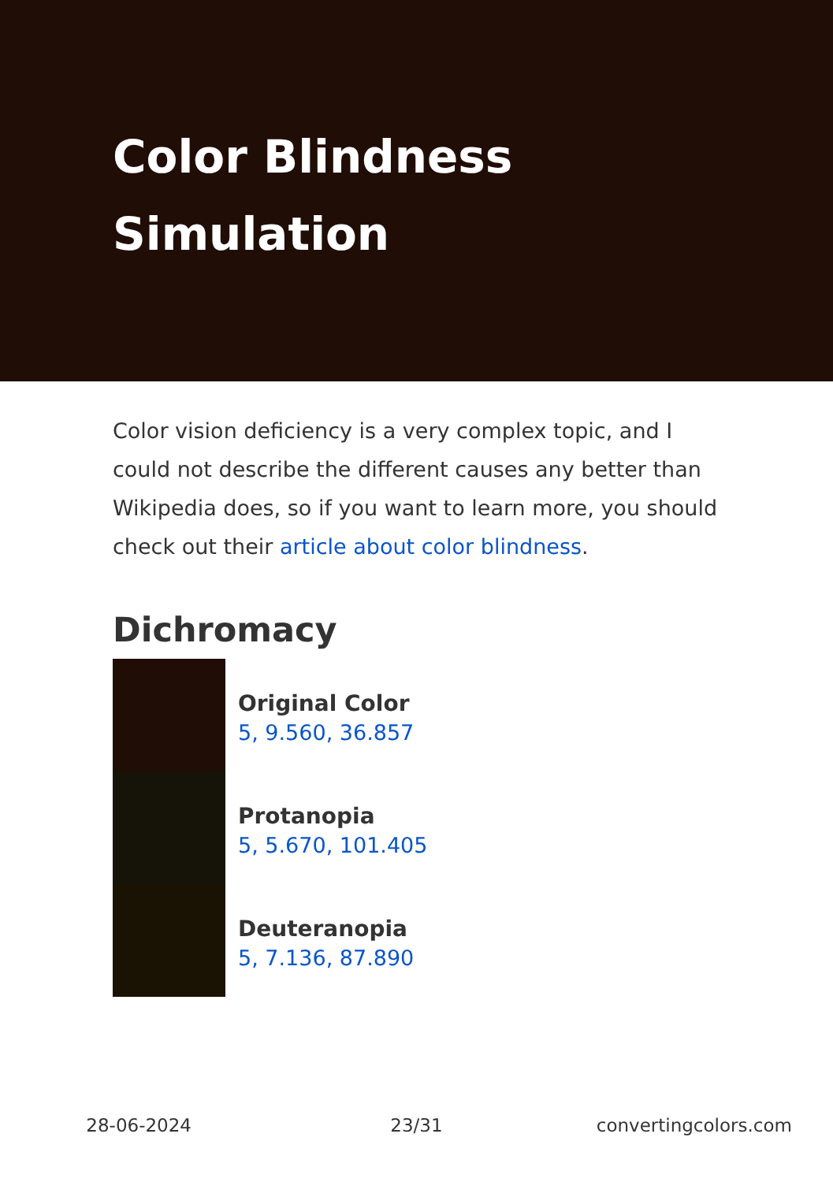Color Blindness
Simulation
Color vision deficiency is a very complex topic, and I could not describe the different causes any better than Wikipedia does, so if you want to learn more, you should check out their article about color blindness.
Dichromacy
Original Color
5, 9.560, 36.857
Protanopia
5, 5.670, 101.405
Deuteranopia
5, 7.136, 87.890
28-06-2024 23/31 convertingcolors.com